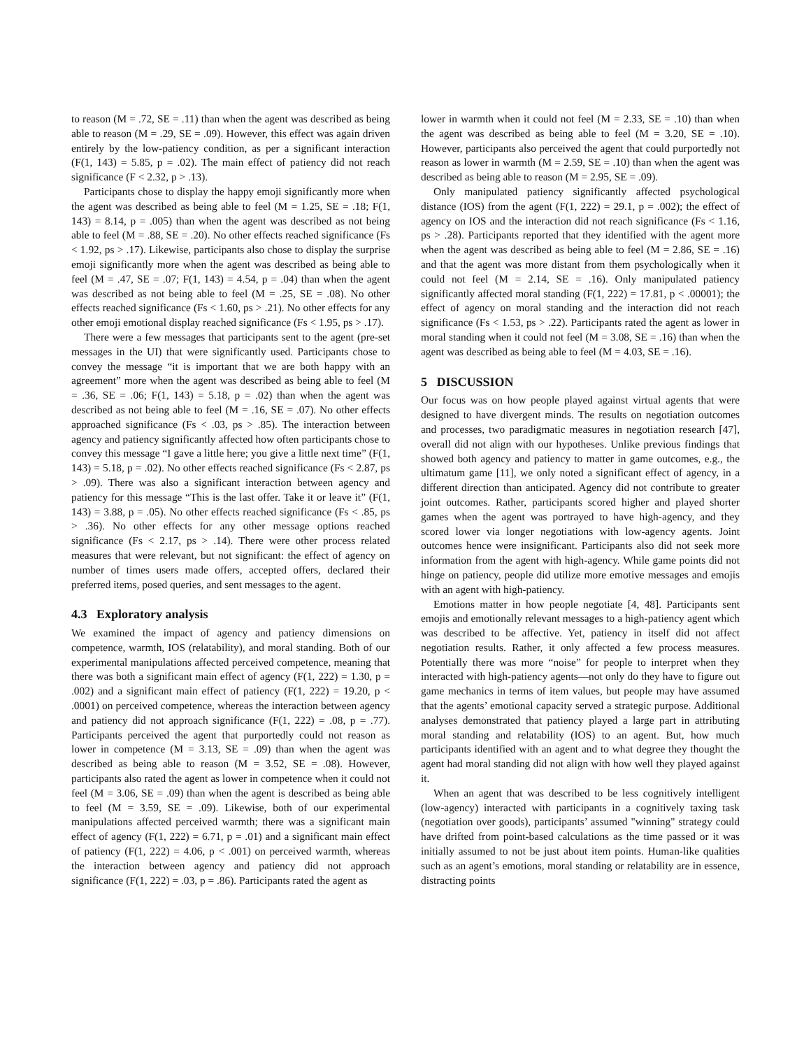to reason (M = .72, SE = .11) than when the agent was described as being able to reason (M = .29, SE = .09). However, this effect was again driven entirely by the low-patiency condition, as per a significant interaction (F(1, 143) = 5.85, p = .02). The main effect of patiency did not reach significance (F < 2.32, p > .13).
Participants chose to display the happy emoji significantly more when the agent was described as being able to feel (M = 1.25, SE = .18; F(1, 143) = 8.14, p = .005) than when the agent was described as not being able to feel (M = .88, SE = .20). No other effects reached significance (Fs < 1.92, ps > .17). Likewise, participants also chose to display the surprise emoji significantly more when the agent was described as being able to feel (M = .47, SE = .07; F(1, 143) = 4.54, p = .04) than when the agent was described as not being able to feel (M = .25, SE = .08). No other effects reached significance (Fs < 1.60, ps > .21). No other effects for any other emoji emotional display reached significance (Fs < 1.95, ps > .17).
There were a few messages that participants sent to the agent (pre-set messages in the UI) that were significantly used. Participants chose to convey the message “it is important that we are both happy with an agreement” more when the agent was described as being able to feel (M = .36, SE = .06; F(1, 143) = 5.18, p = .02) than when the agent was described as not being able to feel (M = .16, SE = .07). No other effects approached significance (Fs < .03, ps > .85). The interaction between agency and patiency significantly affected how often participants chose to convey this message “I gave a little here; you give a little next time” (F(1, 143) = 5.18, p = .02). No other effects reached significance (Fs < 2.87, ps > .09). There was also a significant interaction between agency and patiency for this message “This is the last offer. Take it or leave it” (F(1, 143) = 3.88, p = .05). No other effects reached significance (Fs < .85, ps > .36). No other effects for any other message options reached significance (Fs < 2.17, ps > .14). There were other process related measures that were relevant, but not significant: the effect of agency on number of times users made offers, accepted offers, declared their preferred items, posed queries, and sent messages to the agent.
4.3 Exploratory analysis
We examined the impact of agency and patiency dimensions on competence, warmth, IOS (relatability), and moral standing. Both of our experimental manipulations affected perceived competence, meaning that there was both a significant main effect of agency (F(1, 222) = 1.30, p = .002) and a significant main effect of patiency (F(1, 222) = 19.20, p < .0001) on perceived competence, whereas the interaction between agency and patiency did not approach significance (F(1, 222) = .08, p = .77). Participants perceived the agent that purportedly could not reason as lower in competence (M = 3.13, SE = .09) than when the agent was described as being able to reason (M = 3.52, SE = .08). However, participants also rated the agent as lower in competence when it could not feel (M = 3.06, SE = .09) than when the agent is described as being able to feel (M = 3.59, SE = .09). Likewise, both of our experimental manipulations affected perceived warmth; there was a significant main effect of agency (F(1, 222) = 6.71, p = .01) and a significant main effect of patiency (F(1, 222) = 4.06, p < .001) on perceived warmth, whereas the interaction between agency and patiency did not approach significance (F(1, 222) = .03, p = .86). Participants rated the agent as
lower in warmth when it could not feel (M = 2.33, SE = .10) than when the agent was described as being able to feel (M = 3.20, SE = .10). However, participants also perceived the agent that could purportedly not reason as lower in warmth (M = 2.59, SE = .10) than when the agent was described as being able to reason (M = 2.95, SE = .09).
Only manipulated patiency significantly affected psychological distance (IOS) from the agent (F(1, 222) = 29.1, p = .002); the effect of agency on IOS and the interaction did not reach significance (Fs < 1.16, ps > .28). Participants reported that they identified with the agent more when the agent was described as being able to feel (M = 2.86, SE = .16) and that the agent was more distant from them psychologically when it could not feel (M = 2.14, SE = .16). Only manipulated patiency significantly affected moral standing (F(1, 222) = 17.81, p < .00001); the effect of agency on moral standing and the interaction did not reach significance (Fs < 1.53, ps > .22). Participants rated the agent as lower in moral standing when it could not feel (M = 3.08, SE = .16) than when the agent was described as being able to feel (M = 4.03, SE = .16).
5 DISCUSSION
Our focus was on how people played against virtual agents that were designed to have divergent minds. The results on negotiation outcomes and processes, two paradigmatic measures in negotiation research [47], overall did not align with our hypotheses. Unlike previous findings that showed both agency and patiency to matter in game outcomes, e.g., the ultimatum game [11], we only noted a significant effect of agency, in a different direction than anticipated. Agency did not contribute to greater joint outcomes. Rather, participants scored higher and played shorter games when the agent was portrayed to have high-agency, and they scored lower via longer negotiations with low-agency agents. Joint outcomes hence were insignificant. Participants also did not seek more information from the agent with high-agency. While game points did not hinge on patiency, people did utilize more emotive messages and emojis with an agent with high-patiency.
Emotions matter in how people negotiate [4, 48]. Participants sent emojis and emotionally relevant messages to a high-patiency agent which was described to be affective. Yet, patiency in itself did not affect negotiation results. Rather, it only affected a few process measures. Potentially there was more “noise” for people to interpret when they interacted with high-patiency agents—not only do they have to figure out game mechanics in terms of item values, but people may have assumed that the agents’ emotional capacity served a strategic purpose. Additional analyses demonstrated that patiency played a large part in attributing moral standing and relatability (IOS) to an agent. But, how much participants identified with an agent and to what degree they thought the agent had moral standing did not align with how well they played against it.
When an agent that was described to be less cognitively intelligent (low-agency) interacted with participants in a cognitively taxing task (negotiation over goods), participants’ assumed "winning" strategy could have drifted from point-based calculations as the time passed or it was initially assumed to not be just about item points. Human-like qualities such as an agent’s emotions, moral standing or relatability are in essence, distracting points